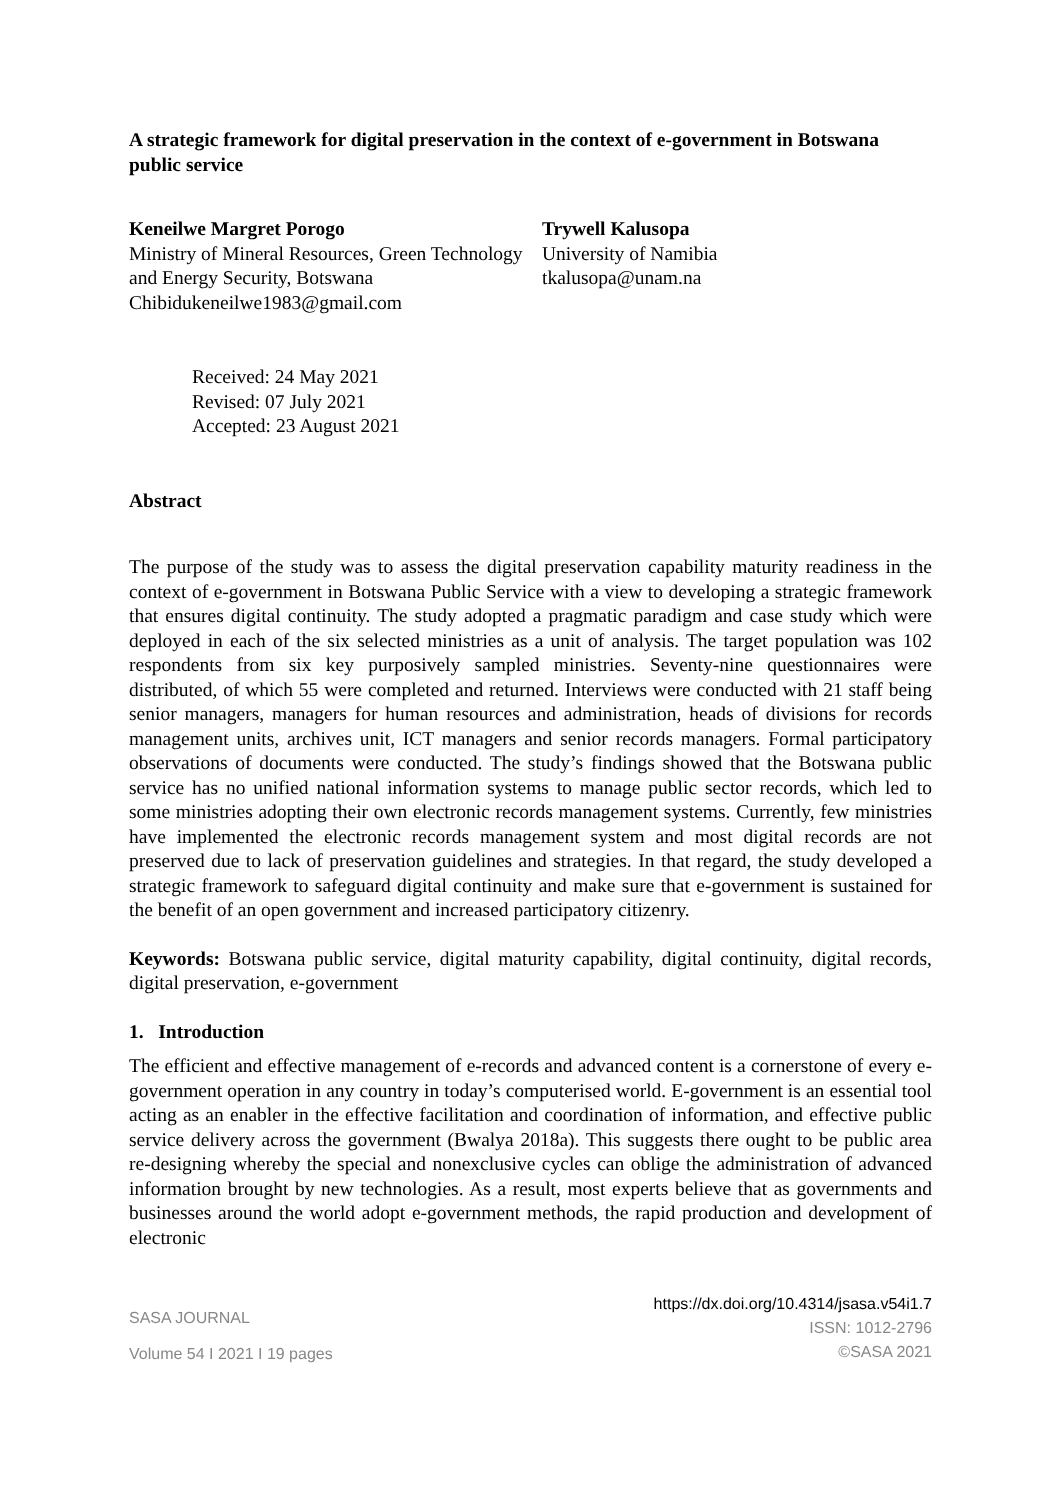A strategic framework for digital preservation in the context of e-government in Botswana public service
Keneilwe Margret Porogo
Ministry of Mineral Resources, Green Technology and Energy Security, Botswana
Chibidukeneilwe1983@gmail.com
Trywell Kalusopa
University of Namibia
tkalusopa@unam.na
Received: 24 May 2021
Revised: 07 July 2021
Accepted: 23 August 2021
Abstract
The purpose of the study was to assess the digital preservation capability maturity readiness in the context of e-government in Botswana Public Service with a view to developing a strategic framework that ensures digital continuity. The study adopted a pragmatic paradigm and case study which were deployed in each of the six selected ministries as a unit of analysis. The target population was 102 respondents from six key purposively sampled ministries. Seventy-nine questionnaires were distributed, of which 55 were completed and returned. Interviews were conducted with 21 staff being senior managers, managers for human resources and administration, heads of divisions for records management units, archives unit, ICT managers and senior records managers. Formal participatory observations of documents were conducted. The study’s findings showed that the Botswana public service has no unified national information systems to manage public sector records, which led to some ministries adopting their own electronic records management systems. Currently, few ministries have implemented the electronic records management system and most digital records are not preserved due to lack of preservation guidelines and strategies. In that regard, the study developed a strategic framework to safeguard digital continuity and make sure that e-government is sustained for the benefit of an open government and increased participatory citizenry.
Keywords: Botswana public service, digital maturity capability, digital continuity, digital records, digital preservation, e-government
1. Introduction
The efficient and effective management of e-records and advanced content is a cornerstone of every e-government operation in any country in today’s computerised world. E-government is an essential tool acting as an enabler in the effective facilitation and coordination of information, and effective public service delivery across the government (Bwalya 2018a). This suggests there ought to be public area re-designing whereby the special and nonexclusive cycles can oblige the administration of advanced information brought by new technologies. As a result, most experts believe that as governments and businesses around the world adopt e-government methods, the rapid production and development of electronic
SASA JOURNAL
Volume 54 I 2021 I 19 pages
https://dx.doi.org/10.4314/jsasa.v54i1.7
ISSN: 1012-2796
©SASA 2021